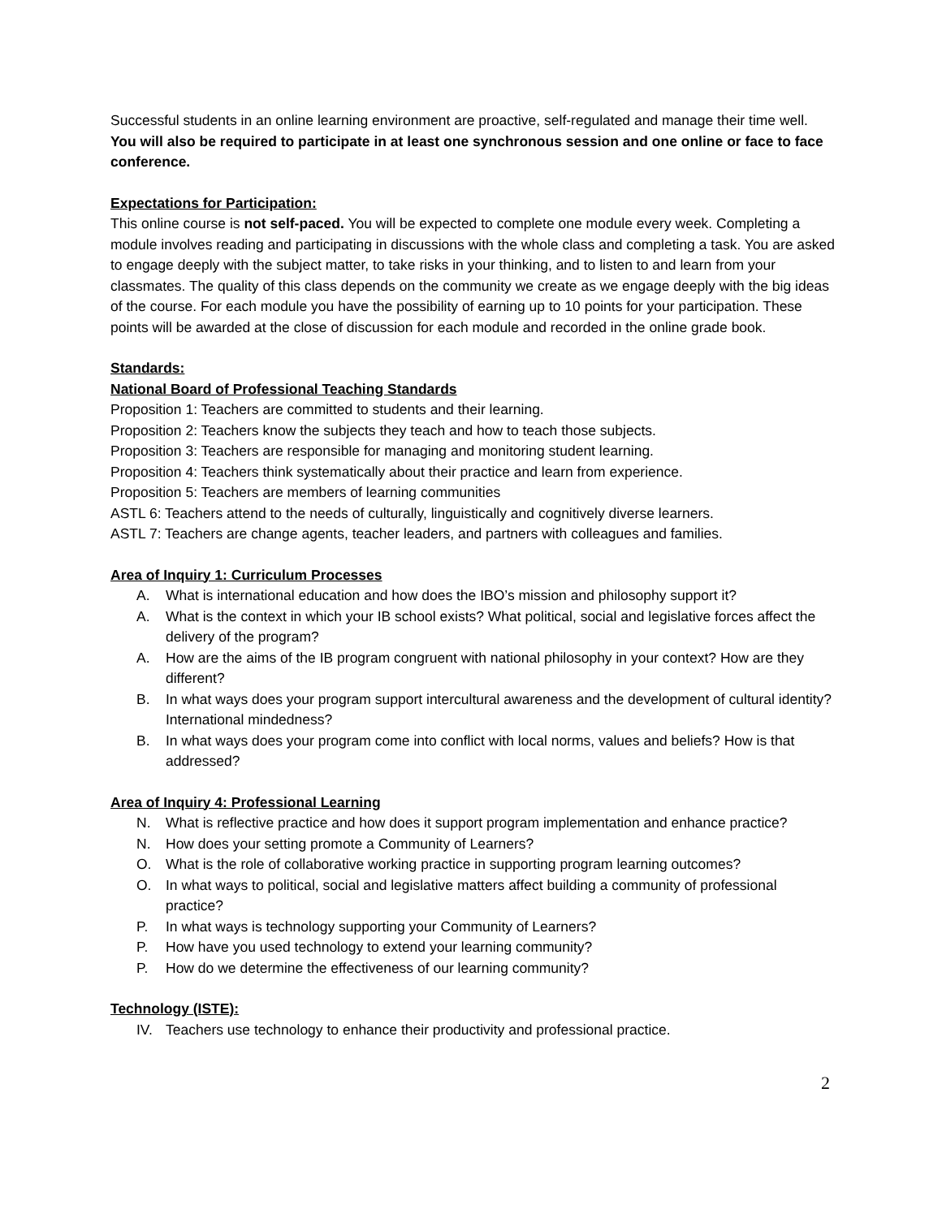Successful students in an online learning environment are proactive, self-regulated and manage their time well. You will also be required to participate in at least one synchronous session and one online or face to face conference.
Expectations for Participation:
This online course is not self-paced. You will be expected to complete one module every week. Completing a module involves reading and participating in discussions with the whole class and completing a task. You are asked to engage deeply with the subject matter, to take risks in your thinking, and to listen to and learn from your classmates. The quality of this class depends on the community we create as we engage deeply with the big ideas of the course. For each module you have the possibility of earning up to 10 points for your participation. These points will be awarded at the close of discussion for each module and recorded in the online grade book.
Standards:
National Board of Professional Teaching Standards
Proposition 1: Teachers are committed to students and their learning.
Proposition 2: Teachers know the subjects they teach and how to teach those subjects.
Proposition 3: Teachers are responsible for managing and monitoring student learning.
Proposition 4: Teachers think systematically about their practice and learn from experience.
Proposition 5: Teachers are members of learning communities
ASTL 6: Teachers attend to the needs of culturally, linguistically and cognitively diverse learners.
ASTL 7: Teachers are change agents, teacher leaders, and partners with colleagues and families.
Area of Inquiry 1: Curriculum Processes
A. What is international education and how does the IBO’s mission and philosophy support it?
A. What is the context in which your IB school exists? What political, social and legislative forces affect the delivery of the program?
A. How are the aims of the IB program congruent with national philosophy in your context? How are they different?
B. In what ways does your program support intercultural awareness and the development of cultural identity? International mindedness?
B. In what ways does your program come into conflict with local norms, values and beliefs? How is that addressed?
Area of Inquiry 4: Professional Learning
N. What is reflective practice and how does it support program implementation and enhance practice?
N. How does your setting promote a Community of Learners?
O. What is the role of collaborative working practice in supporting program learning outcomes?
O. In what ways to political, social and legislative matters affect building a community of professional practice?
P. In what ways is technology supporting your Community of Learners?
P. How have you used technology to extend your learning community?
P. How do we determine the effectiveness of our learning community?
Technology (ISTE):
IV. Teachers use technology to enhance their productivity and professional practice.
2